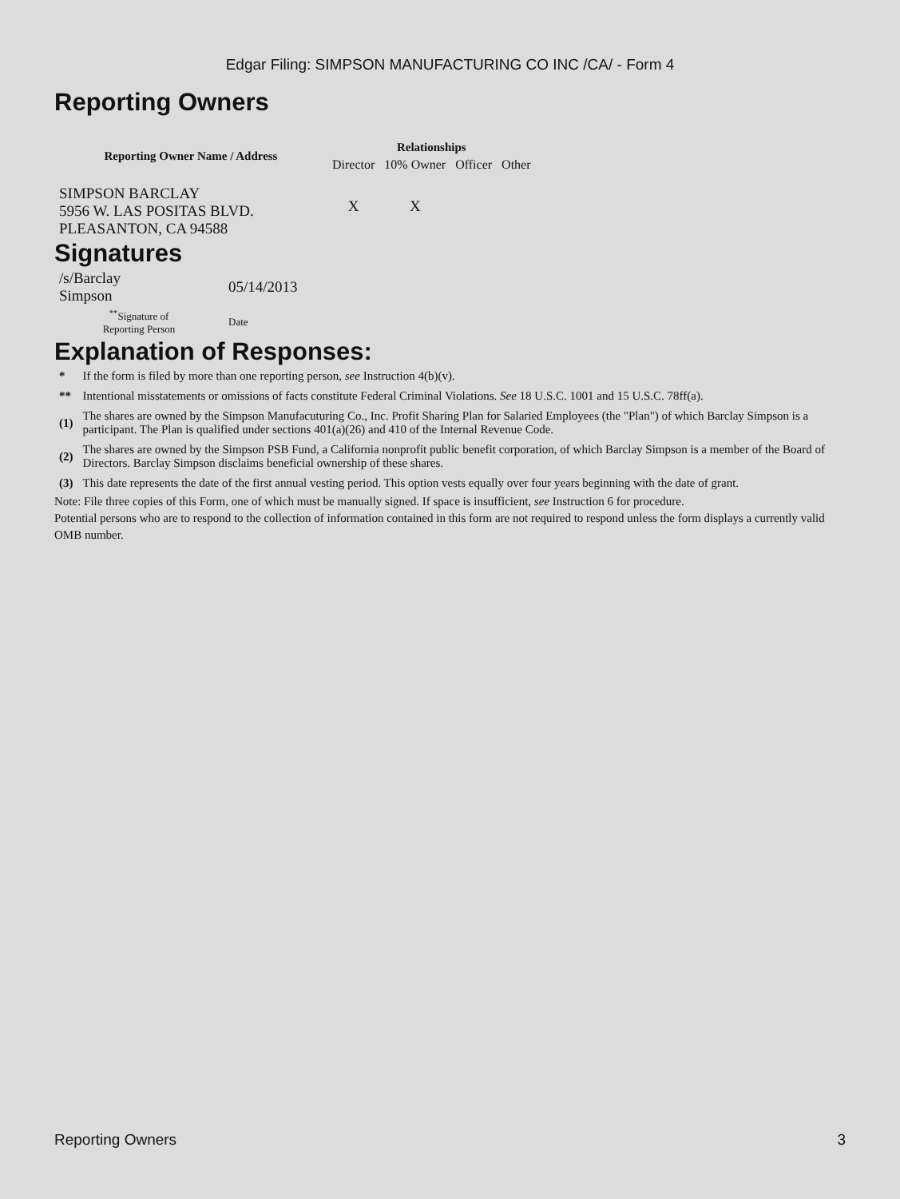Edgar Filing: SIMPSON MANUFACTURING CO INC /CA/ - Form 4
Reporting Owners
| Reporting Owner Name / Address | Relationships | | | |
| --- | --- | --- | --- | --- |
| | Director | 10% Owner | Officer | Other |
| SIMPSON BARCLAY 5956 W. LAS POSITAS BLVD. PLEASANTON, CA 94588 | X | X | | |
Signatures
| /s/Barclay Simpson | 05/14/2013 |
| <sup>**</sup> Signature of Reporting Person | Date |
Explanation of Responses:
| * | If the form is filed by more than one reporting person, see Instruction 4(b)(v). |
| ** | Intentional misstatements or omissions of facts constitute Federal Criminal Violations. See 18 U.S.C. 1001 and 15 U.S.C. 78ff(a). |
| (1) | The shares are owned by the Simpson Manufacuturing Co., Inc. Profit Sharing Plan for Salaried Employees (the "Plan") of which Barclay Simpson is a participant. The Plan is qualified under sections 401(a)(26) and 410 of the Internal Revenue Code. |
| (2) | The shares are owned by the Simpson PSB Fund, a California nonprofit public benefit corporation, of which Barclay Simpson is a member of the Board of Directors. Barclay Simpson disclaims beneficial ownership of these shares. |
| (3) | This date represents the date of the first annual vesting period. This option vests equally over four years beginning with the date of grant. |
Note: File three copies of this Form, one of which must be manually signed. If space is insufficient, see Instruction 6 for procedure.
Potential persons who are to respond to the collection of information contained in this form are not required to respond unless the form displays a currently valid OMB number.
Reporting Owners 3